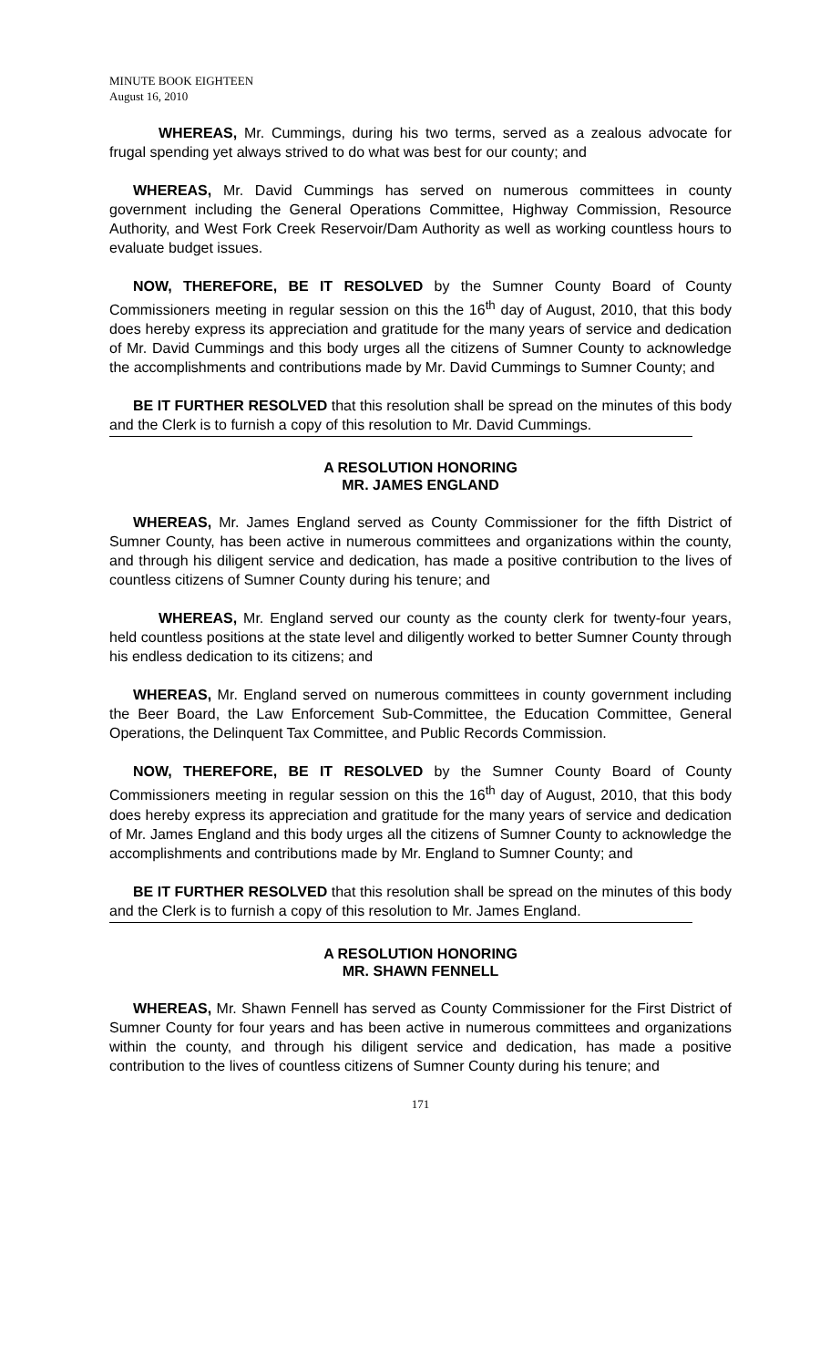MINUTE BOOK EIGHTEEN
August 16, 2010
WHEREAS, Mr. Cummings, during his two terms, served as a zealous advocate for frugal spending yet always strived to do what was best for our county; and
WHEREAS, Mr. David Cummings has served on numerous committees in county government including the General Operations Committee, Highway Commission, Resource Authority, and West Fork Creek Reservoir/Dam Authority as well as working countless hours to evaluate budget issues.
NOW, THEREFORE, BE IT RESOLVED by the Sumner County Board of County Commissioners meeting in regular session on this the 16<sup>th</sup> day of August, 2010, that this body does hereby express its appreciation and gratitude for the many years of service and dedication of Mr. David Cummings and this body urges all the citizens of Sumner County to acknowledge the accomplishments and contributions made by Mr. David Cummings to Sumner County; and
BE IT FURTHER RESOLVED that this resolution shall be spread on the minutes of this body and the Clerk is to furnish a copy of this resolution to Mr. David Cummings.
A RESOLUTION HONORING
MR. JAMES ENGLAND
WHEREAS, Mr. James England served as County Commissioner for the fifth District of Sumner County, has been active in numerous committees and organizations within the county, and through his diligent service and dedication, has made a positive contribution to the lives of countless citizens of Sumner County during his tenure; and
WHEREAS, Mr. England served our county as the county clerk for twenty-four years, held countless positions at the state level and diligently worked to better Sumner County through his endless dedication to its citizens; and
WHEREAS, Mr. England served on numerous committees in county government including the Beer Board, the Law Enforcement Sub-Committee, the Education Committee, General Operations, the Delinquent Tax Committee, and Public Records Commission.
NOW, THEREFORE, BE IT RESOLVED by the Sumner County Board of County Commissioners meeting in regular session on this the 16<sup>th</sup> day of August, 2010, that this body does hereby express its appreciation and gratitude for the many years of service and dedication of Mr. James England and this body urges all the citizens of Sumner County to acknowledge the accomplishments and contributions made by Mr. England to Sumner County; and
BE IT FURTHER RESOLVED that this resolution shall be spread on the minutes of this body and the Clerk is to furnish a copy of this resolution to Mr. James England.
A RESOLUTION HONORING
MR. SHAWN FENNELL
WHEREAS, Mr. Shawn Fennell has served as County Commissioner for the First District of Sumner County for four years and has been active in numerous committees and organizations within the county, and through his diligent service and dedication, has made a positive contribution to the lives of countless citizens of Sumner County during his tenure; and
171